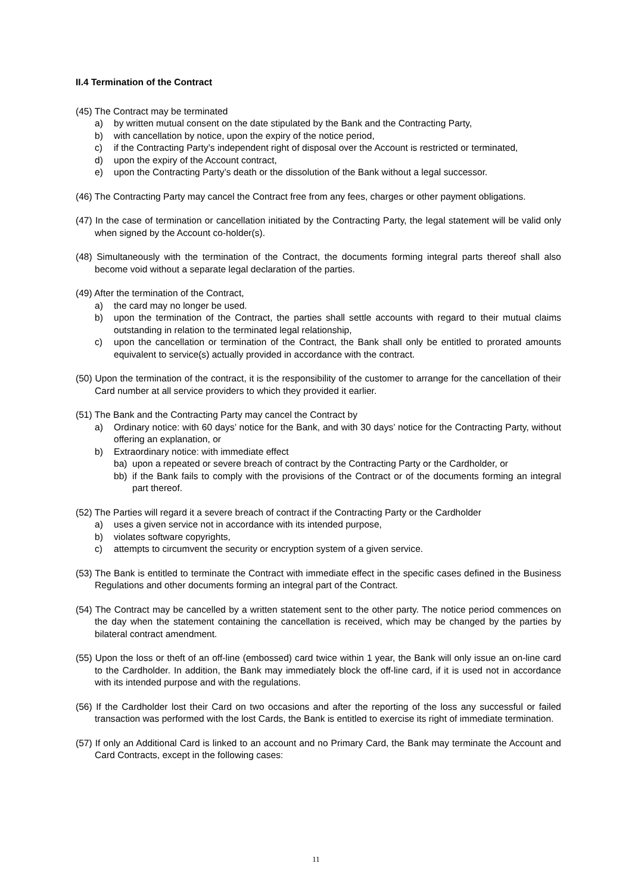II.4 Termination of the Contract
(45) The Contract may be terminated
a) by written mutual consent on the date stipulated by the Bank and the Contracting Party,
b) with cancellation by notice, upon the expiry of the notice period,
c) if the Contracting Party’s independent right of disposal over the Account is restricted or terminated,
d) upon the expiry of the Account contract,
e) upon the Contracting Party’s death or the dissolution of the Bank without a legal successor.
(46) The Contracting Party may cancel the Contract free from any fees, charges or other payment obligations.
(47) In the case of termination or cancellation initiated by the Contracting Party, the legal statement will be valid only when signed by the Account co-holder(s).
(48) Simultaneously with the termination of the Contract, the documents forming integral parts thereof shall also become void without a separate legal declaration of the parties.
(49) After the termination of the Contract,
a) the card may no longer be used.
b) upon the termination of the Contract, the parties shall settle accounts with regard to their mutual claims outstanding in relation to the terminated legal relationship,
c) upon the cancellation or termination of the Contract, the Bank shall only be entitled to prorated amounts equivalent to service(s) actually provided in accordance with the contract.
(50) Upon the termination of the contract, it is the responsibility of the customer to arrange for the cancellation of their Card number at all service providers to which they provided it earlier.
(51) The Bank and the Contracting Party may cancel the Contract by
a) Ordinary notice: with 60 days’ notice for the Bank, and with 30 days’ notice for the Contracting Party, without offering an explanation, or
b) Extraordinary notice: with immediate effect
ba) upon a repeated or severe breach of contract by the Contracting Party or the Cardholder, or
bb) if the Bank fails to comply with the provisions of the Contract or of the documents forming an integral part thereof.
(52) The Parties will regard it a severe breach of contract if the Contracting Party or the Cardholder
a) uses a given service not in accordance with its intended purpose,
b) violates software copyrights,
c) attempts to circumvent the security or encryption system of a given service.
(53) The Bank is entitled to terminate the Contract with immediate effect in the specific cases defined in the Business Regulations and other documents forming an integral part of the Contract.
(54) The Contract may be cancelled by a written statement sent to the other party. The notice period commences on the day when the statement containing the cancellation is received, which may be changed by the parties by bilateral contract amendment.
(55) Upon the loss or theft of an off-line (embossed) card twice within 1 year, the Bank will only issue an on-line card to the Cardholder. In addition, the Bank may immediately block the off-line card, if it is used not in accordance with its intended purpose and with the regulations.
(56) If the Cardholder lost their Card on two occasions and after the reporting of the loss any successful or failed transaction was performed with the lost Cards, the Bank is entitled to exercise its right of immediate termination.
(57) If only an Additional Card is linked to an account and no Primary Card, the Bank may terminate the Account and Card Contracts, except in the following cases:
11